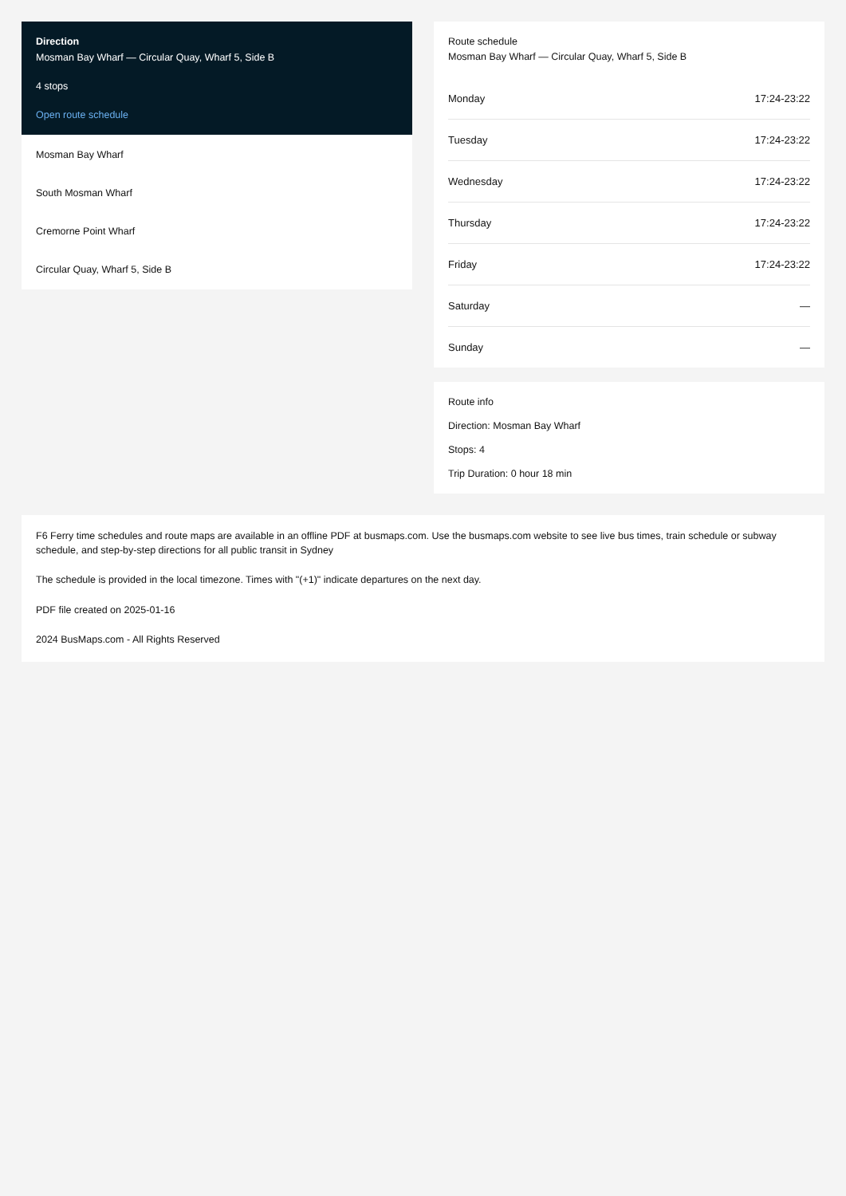Direction
Mosman Bay Wharf — Circular Quay, Wharf 5, Side B
4 stops
Open route schedule
Mosman Bay Wharf
South Mosman Wharf
Cremorne Point Wharf
Circular Quay, Wharf 5, Side B
Route schedule
Mosman Bay Wharf — Circular Quay, Wharf 5, Side B
| Monday | 17:24-23:22 |
| Tuesday | 17:24-23:22 |
| Wednesday | 17:24-23:22 |
| Thursday | 17:24-23:22 |
| Friday | 17:24-23:22 |
| Saturday | — |
| Sunday | — |
Route info
Direction: Mosman Bay Wharf
Stops: 4
Trip Duration: 0 hour 18 min
F6 Ferry time schedules and route maps are available in an offline PDF at busmaps.com. Use the busmaps.com website to see live bus times, train schedule or subway schedule, and step-by-step directions for all public transit in Sydney
The schedule is provided in the local timezone. Times with "(+1)" indicate departures on the next day.
PDF file created on 2025-01-16
2024 BusMaps.com - All Rights Reserved